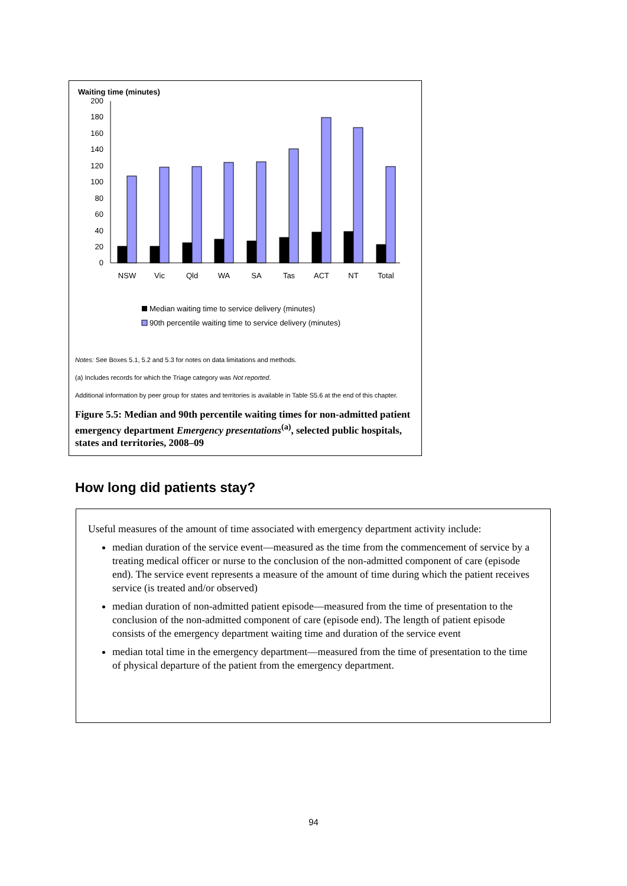Waiting time (minutes)
200
180
160
140
120
100
80
60
40
20
0
NSW
Vic
Qld
WA
SA
Tas
ACT
NT
Total
Median waiting time to service delivery (minutes)
90th percentile waiting time to service delivery (minutes)
Notes: See Boxes 5.1, 5.2 and 5.3 for notes on data limitations and methods.
(a) Includes records for which the Triage category was Not reported.
Additional information by peer group for states and territories is available in Table S5.6 at the end of this chapter.
Figure 5.5: Median and 90th percentile waiting times for non-admitted patient emergency department Emergency presentations<sup>(a)</sup>, selected public hospitals, states and territories, 2008–09
How long did patients stay?
Useful measures of the amount of time associated with emergency department activity include:
median duration of the service event—measured as the time from the commencement of service by a treating medical officer or nurse to the conclusion of the non-admitted component of care (episode end). The service event represents a measure of the amount of time during which the patient receives service (is treated and/or observed)
median duration of non-admitted patient episode—measured from the time of presentation to the conclusion of the non-admitted component of care (episode end). The length of patient episode consists of the emergency department waiting time and duration of the service event
median total time in the emergency department—measured from the time of presentation to the time of physical departure of the patient from the emergency department.
94